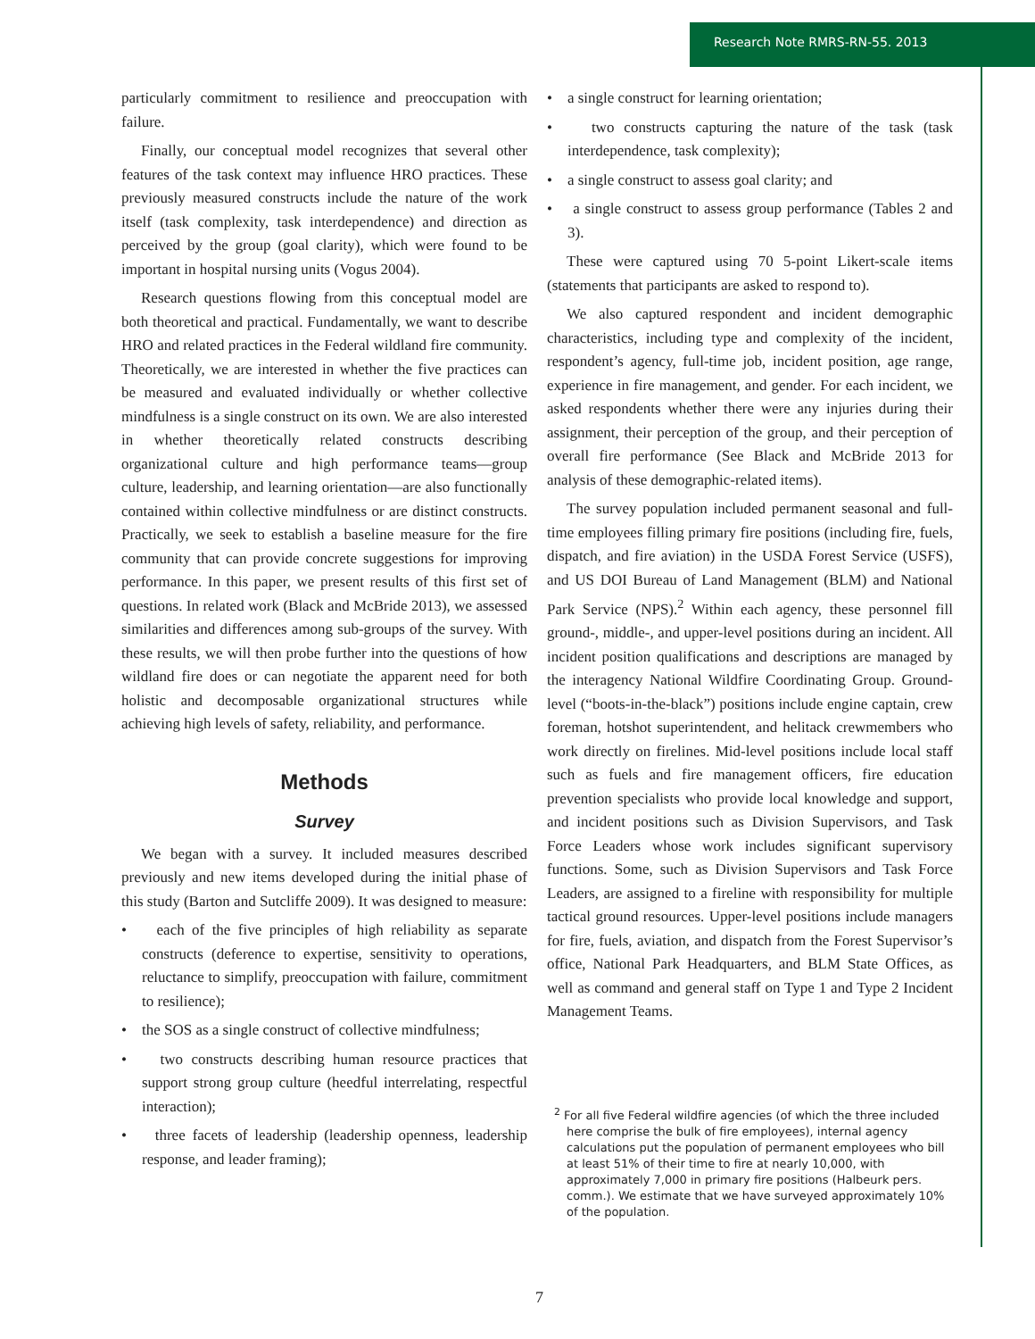Research Note RMRS-RN-55. 2013
particularly commitment to resilience and preoccupation with failure.
Finally, our conceptual model recognizes that several other features of the task context may influence HRO practices. These previously measured constructs include the nature of the work itself (task complexity, task interdependence) and direction as perceived by the group (goal clarity), which were found to be important in hospital nursing units (Vogus 2004).
Research questions flowing from this conceptual model are both theoretical and practical. Fundamentally, we want to describe HRO and related practices in the Federal wildland fire community. Theoretically, we are interested in whether the five practices can be measured and evaluated individually or whether collective mindfulness is a single construct on its own. We are also interested in whether theoretically related constructs describing organizational culture and high performance teams—group culture, leadership, and learning orientation—are also functionally contained within collective mindfulness or are distinct constructs. Practically, we seek to establish a baseline measure for the fire community that can provide concrete suggestions for improving performance. In this paper, we present results of this first set of questions. In related work (Black and McBride 2013), we assessed similarities and differences among sub-groups of the survey. With these results, we will then probe further into the questions of how wildland fire does or can negotiate the apparent need for both holistic and decomposable organizational structures while achieving high levels of safety, reliability, and performance.
Methods
Survey
We began with a survey. It included measures described previously and new items developed during the initial phase of this study (Barton and Sutcliffe 2009). It was designed to measure:
• each of the five principles of high reliability as separate constructs (deference to expertise, sensitivity to operations, reluctance to simplify, preoccupation with failure, commitment to resilience);
• the SOS as a single construct of collective mindfulness;
• two constructs describing human resource practices that support strong group culture (heedful interrelating, respectful interaction);
• three facets of leadership (leadership openness, leadership response, and leader framing);
• a single construct for learning orientation;
• two constructs capturing the nature of the task (task interdependence, task complexity);
• a single construct to assess goal clarity; and
• a single construct to assess group performance (Tables 2 and 3).
These were captured using 70 5-point Likert-scale items (statements that participants are asked to respond to).
We also captured respondent and incident demographic characteristics, including type and complexity of the incident, respondent’s agency, full-time job, incident position, age range, experience in fire management, and gender. For each incident, we asked respondents whether there were any injuries during their assignment, their perception of the group, and their perception of overall fire performance (See Black and McBride 2013 for analysis of these demographic-related items).
The survey population included permanent seasonal and full-time employees filling primary fire positions (including fire, fuels, dispatch, and fire aviation) in the USDA Forest Service (USFS), and US DOI Bureau of Land Management (BLM) and National Park Service (NPS).<sup>2</sup> Within each agency, these personnel fill ground-, middle-, and upper-level positions during an incident. All incident position qualifications and descriptions are managed by the interagency National Wildfire Coordinating Group. Ground-level (“boots-in-the-black”) positions include engine captain, crew foreman, hotshot superintendent, and helitack crewmembers who work directly on firelines. Mid-level positions include local staff such as fuels and fire management officers, fire education prevention specialists who provide local knowledge and support, and incident positions such as Division Supervisors, and Task Force Leaders whose work includes significant supervisory functions. Some, such as Division Supervisors and Task Force Leaders, are assigned to a fireline with responsibility for multiple tactical ground resources. Upper-level positions include managers for fire, fuels, aviation, and dispatch from the Forest Supervisor’s office, National Park Headquarters, and BLM State Offices, as well as command and general staff on Type 1 and Type 2 Incident Management Teams.
<sup>2</sup> For all five Federal wildfire agencies (of which the three included here comprise the bulk of fire employees), internal agency calculations put the population of permanent employees who bill at least 51% of their time to fire at nearly 10,000, with approximately 7,000 in primary fire positions (Halbeurk pers. comm.). We estimate that we have surveyed approximately 10% of the population.
7